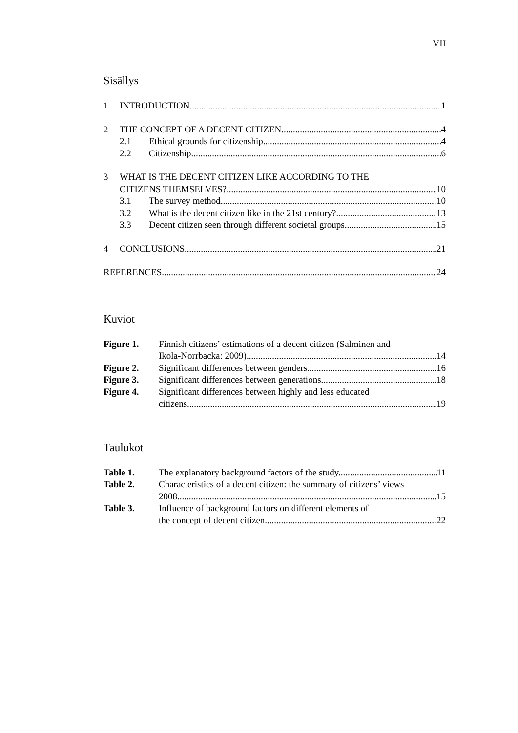VII
Sisällys
1 INTRODUCTION 1
2 THE CONCEPT OF A DECENT CITIZEN 4
2.1 Ethical grounds for citizenship 4
2.2 Citizenship 6
3 WHAT IS THE DECENT CITIZEN LIKE ACCORDING TO THE
CITIZENS THEMSELVES? 10
3.1 The survey method 10
3.2 What is the decent citizen like in the 21st century? 13
3.3 Decent citizen seen through different societal groups 15
4 CONCLUSIONS 21
REFERENCES 24
Kuviot
Figure 1. Finnish citizens’ estimations of a decent citizen (Salminen and
Ikola-Norrbacka: 2009). 14
Figure 2. Significant differences between genders. 16
Figure 3. Significant differences between generations. 18
Figure 4. Significant differences between highly and less educated
citizens. 19
Taulukot
Table 1. The explanatory background factors of the study. 11
Table 2. Characteristics of a decent citizen: the summary of citizens’ views
2008 15
Table 3. Influence of background factors on different elements of
the concept of decent citizen. 22